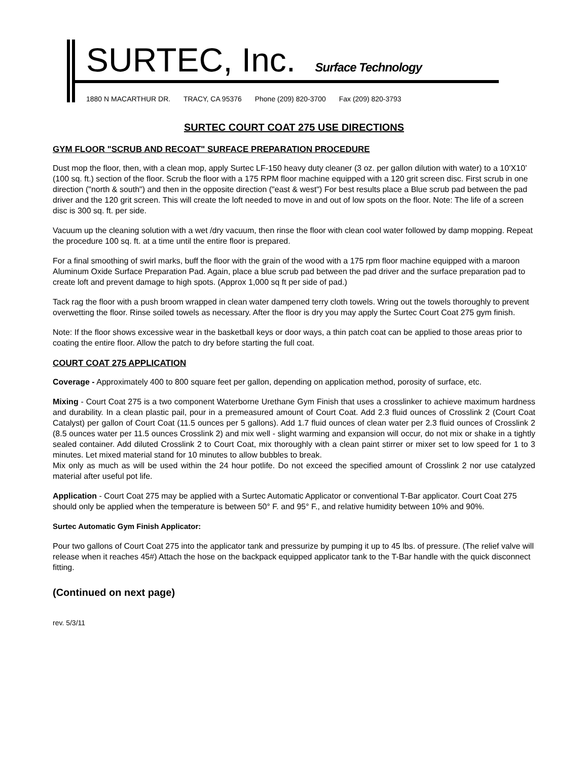SURTEC, Inc. Surface Technology
1880 N MACARTHUR DR. TRACY, CA 95376 Phone (209) 820-3700 Fax (209) 820-3793
SURTEC COURT COAT 275 USE DIRECTIONS
GYM FLOOR "SCRUB AND RECOAT" SURFACE PREPARATION PROCEDURE
Dust mop the floor, then, with a clean mop, apply Surtec LF-150 heavy duty cleaner (3 oz. per gallon dilution with water) to a 10’X10’ (100 sq. ft.) section of the floor. Scrub the floor with a 175 RPM floor machine equipped with a 120 grit screen disc. First scrub in one direction ("north & south") and then in the opposite direction ("east & west") For best results place a Blue scrub pad between the pad driver and the 120 grit screen. This will create the loft needed to move in and out of low spots on the floor. Note: The life of a screen disc is 300 sq. ft. per side.
Vacuum up the cleaning solution with a wet /dry vacuum, then rinse the floor with clean cool water followed by damp mopping. Repeat the procedure 100 sq. ft. at a time until the entire floor is prepared.
For a final smoothing of swirl marks, buff the floor with the grain of the wood with a 175 rpm floor machine equipped with a maroon Aluminum Oxide Surface Preparation Pad. Again, place a blue scrub pad between the pad driver and the surface preparation pad to create loft and prevent damage to high spots. (Approx 1,000 sq ft per side of pad.)
Tack rag the floor with a push broom wrapped in clean water dampened terry cloth towels. Wring out the towels thoroughly to prevent overwetting the floor. Rinse soiled towels as necessary. After the floor is dry you may apply the Surtec Court Coat 275 gym finish.
Note: If the floor shows excessive wear in the basketball keys or door ways, a thin patch coat can be applied to those areas prior to coating the entire floor. Allow the patch to dry before starting the full coat.
COURT COAT 275 APPLICATION
Coverage - Approximately 400 to 800 square feet per gallon, depending on application method, porosity of surface, etc.
Mixing - Court Coat 275 is a two component Waterborne Urethane Gym Finish that uses a crosslinker to achieve maximum hardness and durability. In a clean plastic pail, pour in a premeasured amount of Court Coat. Add 2.3 fluid ounces of Crosslink 2 (Court Coat Catalyst) per gallon of Court Coat (11.5 ounces per 5 gallons). Add 1.7 fluid ounces of clean water per 2.3 fluid ounces of Crosslink 2 (8.5 ounces water per 11.5 ounces Crosslink 2) and mix well - slight warming and expansion will occur, do not mix or shake in a tightly sealed container. Add diluted Crosslink 2 to Court Coat, mix thoroughly with a clean paint stirrer or mixer set to low speed for 1 to 3 minutes. Let mixed material stand for 10 minutes to allow bubbles to break.
Mix only as much as will be used within the 24 hour potlife. Do not exceed the specified amount of Crosslink 2 nor use catalyzed material after useful pot life.
Application - Court Coat 275 may be applied with a Surtec Automatic Applicator or conventional T-Bar applicator. Court Coat 275 should only be applied when the temperature is between 50° F. and 95° F., and relative humidity between 10% and 90%.
Surtec Automatic Gym Finish Applicator:
Pour two gallons of Court Coat 275 into the applicator tank and pressurize by pumping it up to 45 lbs. of pressure. (The relief valve will release when it reaches 45#) Attach the hose on the backpack equipped applicator tank to the T-Bar handle with the quick disconnect fitting.
(Continued on next page)
rev. 5/3/11